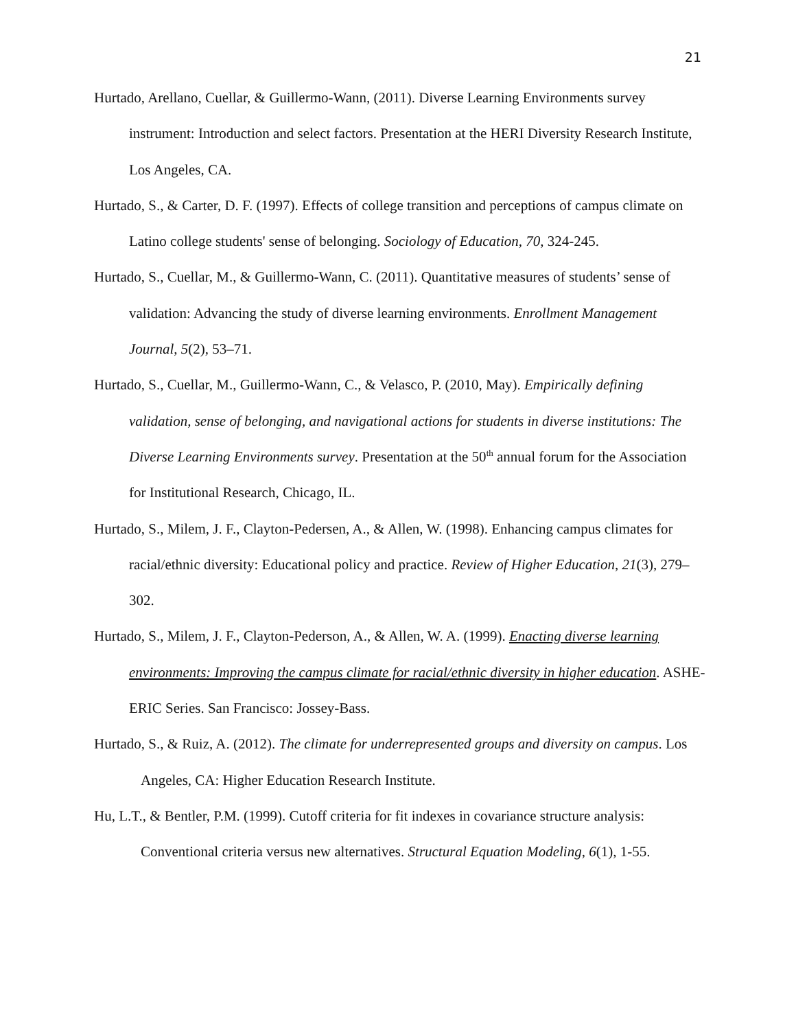21
Hurtado, Arellano, Cuellar, & Guillermo-Wann, (2011). Diverse Learning Environments survey instrument: Introduction and select factors. Presentation at the HERI Diversity Research Institute, Los Angeles, CA.
Hurtado, S., & Carter, D. F. (1997). Effects of college transition and perceptions of campus climate on Latino college students' sense of belonging. Sociology of Education, 70, 324-245.
Hurtado, S., Cuellar, M., & Guillermo-Wann, C. (2011). Quantitative measures of students’ sense of validation: Advancing the study of diverse learning environments. Enrollment Management Journal, 5(2), 53–71.
Hurtado, S., Cuellar, M., Guillermo-Wann, C., & Velasco, P. (2010, May). Empirically defining validation, sense of belonging, and navigational actions for students in diverse institutions: The Diverse Learning Environments survey. Presentation at the 50<sup>th</sup> annual forum for the Association for Institutional Research, Chicago, IL.
Hurtado, S., Milem, J. F., Clayton-Pedersen, A., & Allen, W. (1998). Enhancing campus climates for racial/ethnic diversity: Educational policy and practice. Review of Higher Education, 21(3), 279–302.
Hurtado, S., Milem, J. F., Clayton-Pederson, A., & Allen, W. A. (1999). Enacting diverse learning environments: Improving the campus climate for racial/ethnic diversity in higher education. ASHE-ERIC Series. San Francisco: Jossey-Bass.
Hurtado, S., & Ruiz, A. (2012). The climate for underrepresented groups and diversity on campus. Los Angeles, CA: Higher Education Research Institute.
Hu, L.T., & Bentler, P.M. (1999). Cutoff criteria for fit indexes in covariance structure analysis: Conventional criteria versus new alternatives. Structural Equation Modeling, 6(1), 1-55.